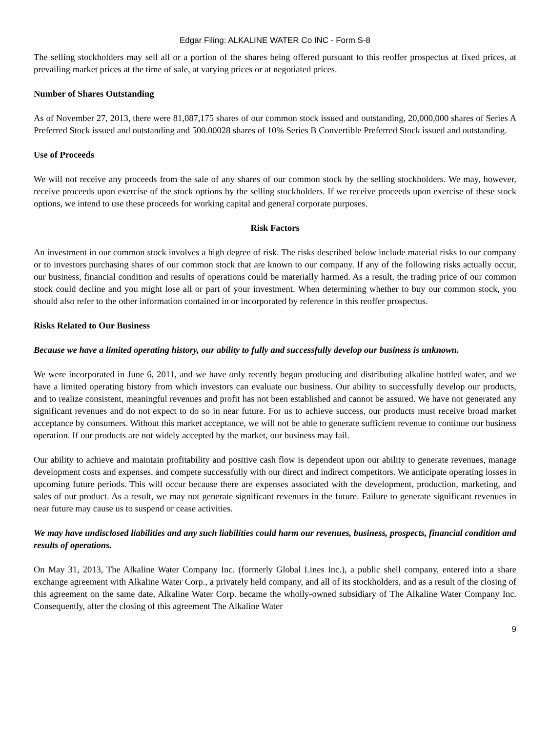Edgar Filing: ALKALINE WATER Co INC - Form S-8
The selling stockholders may sell all or a portion of the shares being offered pursuant to this reoffer prospectus at fixed prices, at prevailing market prices at the time of sale, at varying prices or at negotiated prices.
Number of Shares Outstanding
As of November 27, 2013, there were 81,087,175 shares of our common stock issued and outstanding, 20,000,000 shares of Series A Preferred Stock issued and outstanding and 500.00028 shares of 10% Series B Convertible Preferred Stock issued and outstanding.
Use of Proceeds
We will not receive any proceeds from the sale of any shares of our common stock by the selling stockholders. We may, however, receive proceeds upon exercise of the stock options by the selling stockholders. If we receive proceeds upon exercise of these stock options, we intend to use these proceeds for working capital and general corporate purposes.
Risk Factors
An investment in our common stock involves a high degree of risk. The risks described below include material risks to our company or to investors purchasing shares of our common stock that are known to our company. If any of the following risks actually occur, our business, financial condition and results of operations could be materially harmed. As a result, the trading price of our common stock could decline and you might lose all or part of your investment. When determining whether to buy our common stock, you should also refer to the other information contained in or incorporated by reference in this reoffer prospectus.
Risks Related to Our Business
Because we have a limited operating history, our ability to fully and successfully develop our business is unknown.
We were incorporated in June 6, 2011, and we have only recently begun producing and distributing alkaline bottled water, and we have a limited operating history from which investors can evaluate our business. Our ability to successfully develop our products, and to realize consistent, meaningful revenues and profit has not been established and cannot be assured. We have not generated any significant revenues and do not expect to do so in near future. For us to achieve success, our products must receive broad market acceptance by consumers. Without this market acceptance, we will not be able to generate sufficient revenue to continue our business operation. If our products are not widely accepted by the market, our business may fail.
Our ability to achieve and maintain profitability and positive cash flow is dependent upon our ability to generate revenues, manage development costs and expenses, and compete successfully with our direct and indirect competitors. We anticipate operating losses in upcoming future periods. This will occur because there are expenses associated with the development, production, marketing, and sales of our product. As a result, we may not generate significant revenues in the future. Failure to generate significant revenues in near future may cause us to suspend or cease activities.
We may have undisclosed liabilities and any such liabilities could harm our revenues, business, prospects, financial condition and results of operations.
On May 31, 2013, The Alkaline Water Company Inc. (formerly Global Lines Inc.), a public shell company, entered into a share exchange agreement with Alkaline Water Corp., a privately held company, and all of its stockholders, and as a result of the closing of this agreement on the same date, Alkaline Water Corp. became the wholly-owned subsidiary of The Alkaline Water Company Inc. Consequently, after the closing of this agreement The Alkaline Water
9